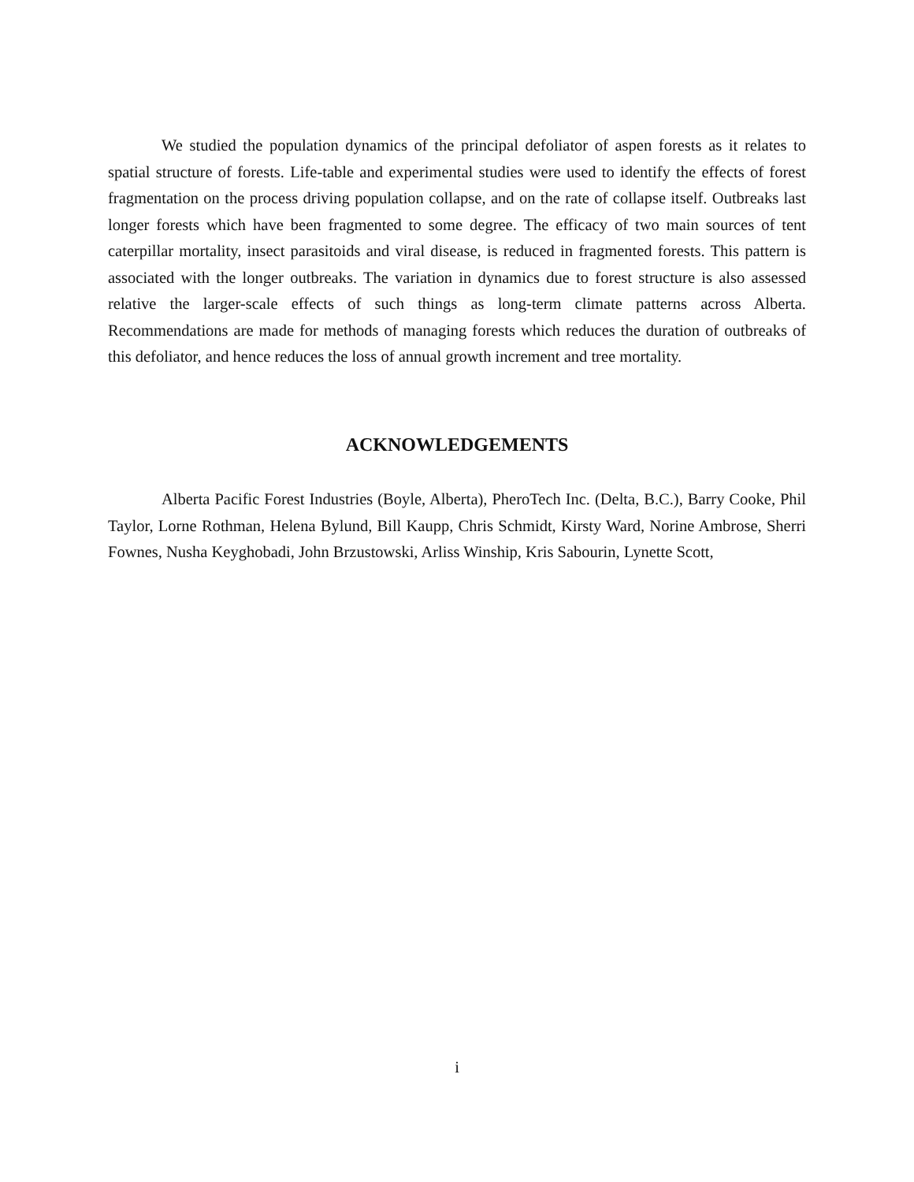We studied the population dynamics of the principal defoliator of aspen forests as it relates to spatial structure of forests. Life-table and experimental studies were used to identify the effects of forest fragmentation on the process driving population collapse, and on the rate of collapse itself. Outbreaks last longer forests which have been fragmented to some degree. The efficacy of two main sources of tent caterpillar mortality, insect parasitoids and viral disease, is reduced in fragmented forests. This pattern is associated with the longer outbreaks. The variation in dynamics due to forest structure is also assessed relative the larger-scale effects of such things as long-term climate patterns across Alberta. Recommendations are made for methods of managing forests which reduces the duration of outbreaks of this defoliator, and hence reduces the loss of annual growth increment and tree mortality.
ACKNOWLEDGEMENTS
Alberta Pacific Forest Industries (Boyle, Alberta), PheroTech Inc. (Delta, B.C.), Barry Cooke, Phil Taylor, Lorne Rothman, Helena Bylund, Bill Kaupp, Chris Schmidt, Kirsty Ward, Norine Ambrose, Sherri Fownes, Nusha Keyghobadi, John Brzustowski, Arliss Winship, Kris Sabourin, Lynette Scott,
i